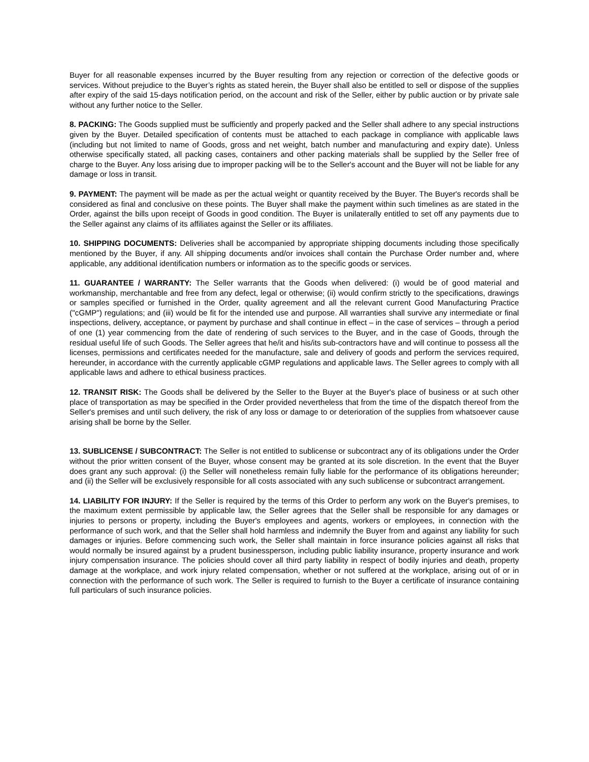Buyer for all reasonable expenses incurred by the Buyer resulting from any rejection or correction of the defective goods or services. Without prejudice to the Buyer’s rights as stated herein, the Buyer shall also be entitled to sell or dispose of the supplies after expiry of the said 15-days notification period, on the account and risk of the Seller, either by public auction or by private sale without any further notice to the Seller.
8. PACKING: The Goods supplied must be sufficiently and properly packed and the Seller shall adhere to any special instructions given by the Buyer. Detailed specification of contents must be attached to each package in compliance with applicable laws (including but not limited to name of Goods, gross and net weight, batch number and manufacturing and expiry date). Unless otherwise specifically stated, all packing cases, containers and other packing materials shall be supplied by the Seller free of charge to the Buyer. Any loss arising due to improper packing will be to the Seller's account and the Buyer will not be liable for any damage or loss in transit.
9. PAYMENT: The payment will be made as per the actual weight or quantity received by the Buyer. The Buyer's records shall be considered as final and conclusive on these points. The Buyer shall make the payment within such timelines as are stated in the Order, against the bills upon receipt of Goods in good condition. The Buyer is unilaterally entitled to set off any payments due to the Seller against any claims of its affiliates against the Seller or its affiliates.
10. SHIPPING DOCUMENTS: Deliveries shall be accompanied by appropriate shipping documents including those specifically mentioned by the Buyer, if any. All shipping documents and/or invoices shall contain the Purchase Order number and, where applicable, any additional identification numbers or information as to the specific goods or services.
11. GUARANTEE / WARRANTY: The Seller warrants that the Goods when delivered: (i) would be of good material and workmanship, merchantable and free from any defect, legal or otherwise; (ii) would confirm strictly to the specifications, drawings or samples specified or furnished in the Order, quality agreement and all the relevant current Good Manufacturing Practice ("cGMP") regulations; and (iii) would be fit for the intended use and purpose. All warranties shall survive any intermediate or final inspections, delivery, acceptance, or payment by purchase and shall continue in effect – in the case of services – through a period of one (1) year commencing from the date of rendering of such services to the Buyer, and in the case of Goods, through the residual useful life of such Goods. The Seller agrees that he/it and his/its sub-contractors have and will continue to possess all the licenses, permissions and certificates needed for the manufacture, sale and delivery of goods and perform the services required, hereunder, in accordance with the currently applicable cGMP regulations and applicable laws. The Seller agrees to comply with all applicable laws and adhere to ethical business practices.
12. TRANSIT RISK: The Goods shall be delivered by the Seller to the Buyer at the Buyer's place of business or at such other place of transportation as may be specified in the Order provided nevertheless that from the time of the dispatch thereof from the Seller's premises and until such delivery, the risk of any loss or damage to or deterioration of the supplies from whatsoever cause arising shall be borne by the Seller.
13. SUBLICENSE / SUBCONTRACT: The Seller is not entitled to sublicense or subcontract any of its obligations under the Order without the prior written consent of the Buyer, whose consent may be granted at its sole discretion. In the event that the Buyer does grant any such approval: (i) the Seller will nonetheless remain fully liable for the performance of its obligations hereunder; and (ii) the Seller will be exclusively responsible for all costs associated with any such sublicense or subcontract arrangement.
14. LIABILITY FOR INJURY: If the Seller is required by the terms of this Order to perform any work on the Buyer's premises, to the maximum extent permissible by applicable law, the Seller agrees that the Seller shall be responsible for any damages or injuries to persons or property, including the Buyer's employees and agents, workers or employees, in connection with the performance of such work, and that the Seller shall hold harmless and indemnify the Buyer from and against any liability for such damages or injuries. Before commencing such work, the Seller shall maintain in force insurance policies against all risks that would normally be insured against by a prudent businessperson, including public liability insurance, property insurance and work injury compensation insurance. The policies should cover all third party liability in respect of bodily injuries and death, property damage at the workplace, and work injury related compensation, whether or not suffered at the workplace, arising out of or in connection with the performance of such work. The Seller is required to furnish to the Buyer a certificate of insurance containing full particulars of such insurance policies.